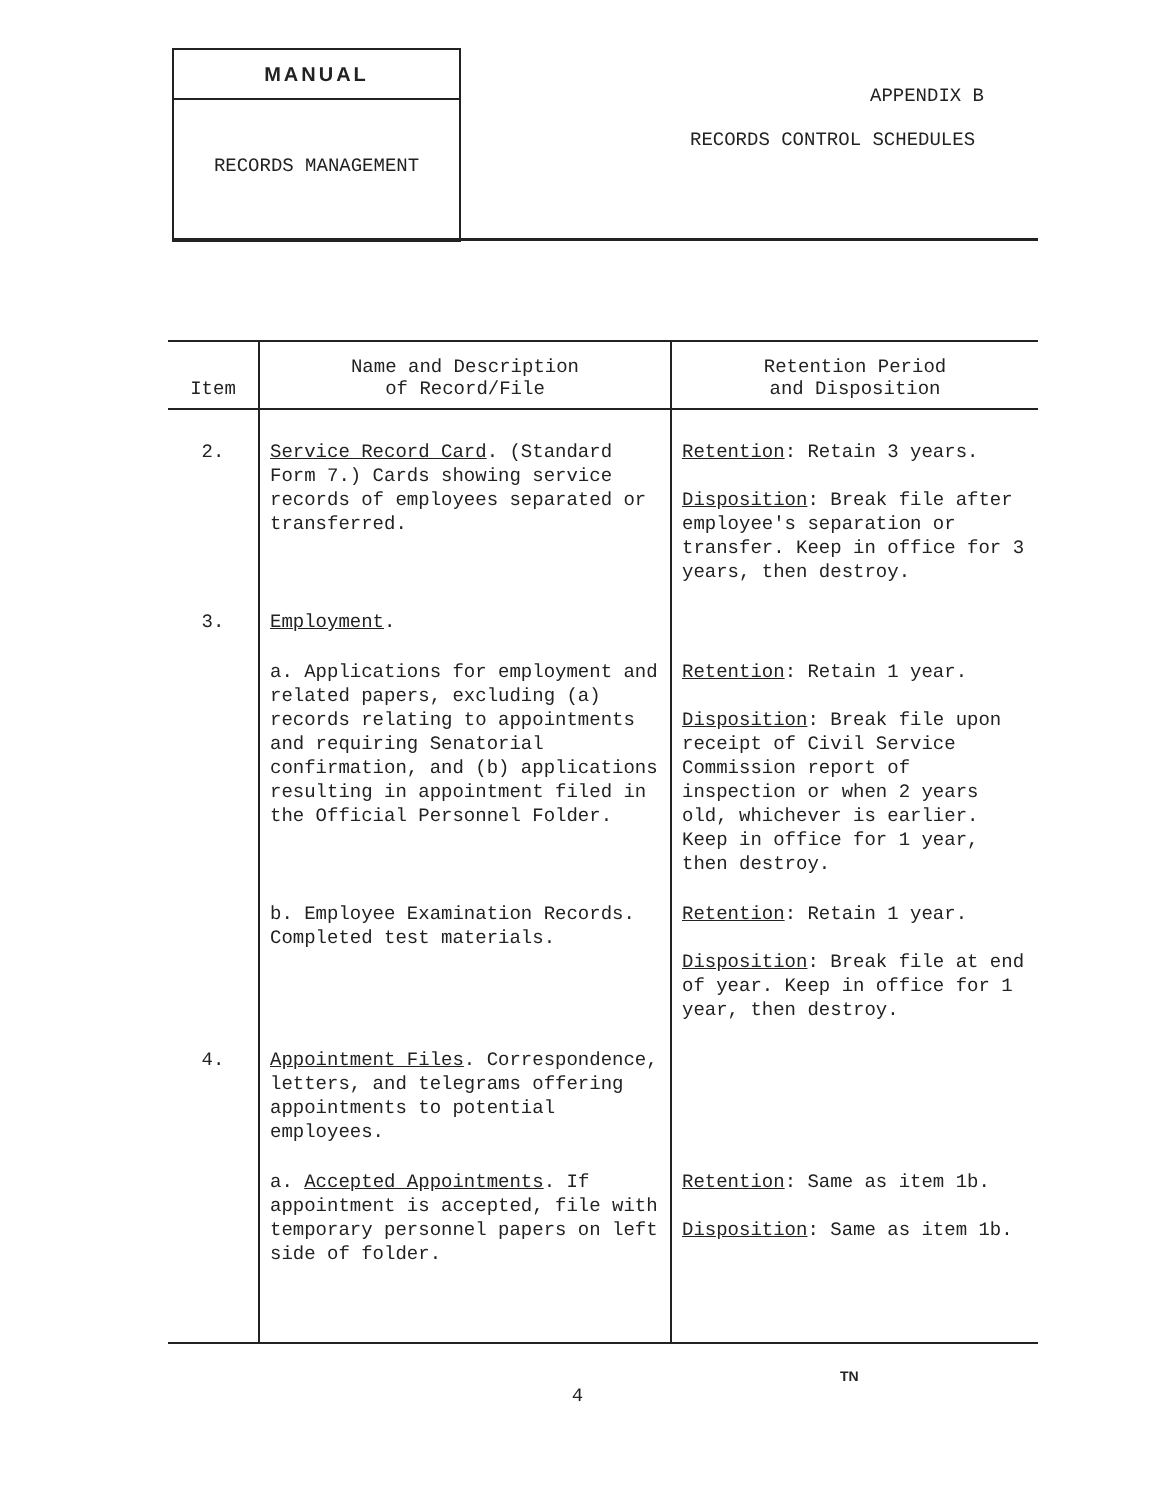MANUAL
RECORDS MANAGEMENT
APPENDIX B
RECORDS CONTROL SCHEDULES
| Item | Name and Description of Record/File | Retention Period and Disposition |
| --- | --- | --- |
| 2. | Service Record Card . (Standard Form 7.) Cards showing service records of employees separated or transferred. | Retention : Retain 3 years. Disposition : Break file after employee's separation or transfer. Keep in office for 3 years, then destroy. |
| 3. | Employment . | |
| | a. Applications for employment and related papers, excluding (a) records relating to appointments and requiring Senatorial confirmation, and (b) applications resulting in appointment filed in the Official Personnel Folder. | Retention : Retain 1 year. Disposition : Break file upon receipt of Civil Service Commission report of inspection or when 2 years old, whichever is earlier. Keep in office for 1 year, then destroy. |
| | b. Employee Examination Records. Completed test materials. | Retention : Retain 1 year. Disposition : Break file at end of year. Keep in office for 1 year, then destroy. |
| 4. | Appointment Files . Correspondence, letters, and telegrams offering appointments to potential employees. | |
| | a. Accepted Appointments . If appointment is accepted, file with temporary personnel papers on left side of folder. | Retention : Same as item 1b. Disposition : Same as item 1b. |
TN
4